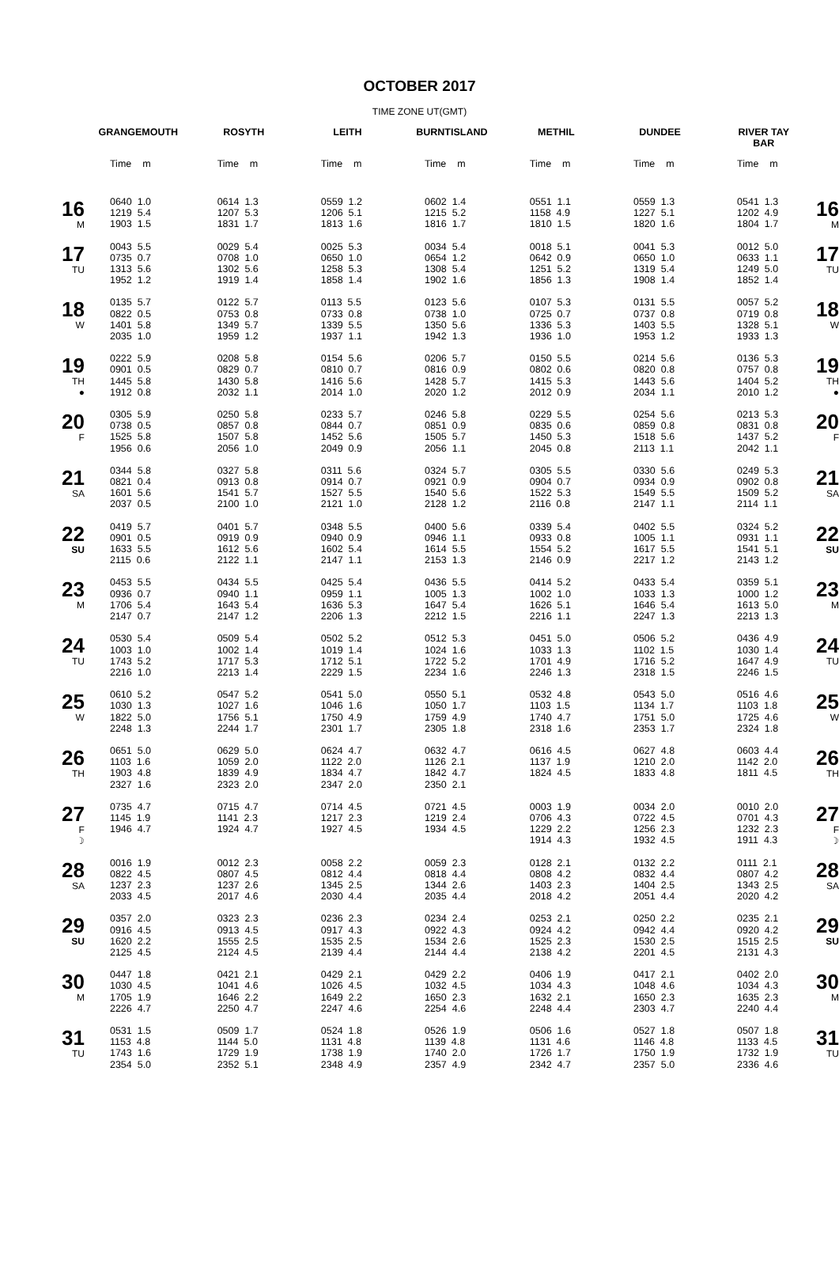OCTOBER 2017
TIME ZONE UT(GMT)
| | GRANGEMOUTH | ROSYTH | LEITH | BURNTISLAND | METHIL | DUNDEE | RIVER TAY BAR | |
| --- | --- | --- | --- | --- | --- | --- | --- | --- |
| | Time m | Time m | Time m | Time m | Time m | Time m | Time m | |
| 16 M | 0640 1.0 1219 5.4 1903 1.5 | 0614 1.3 1207 5.3 1831 1.7 | 0559 1.2 1206 5.1 1813 1.6 | 0602 1.4 1215 5.2 1816 1.7 | 0551 1.1 1158 4.9 1810 1.5 | 0559 1.3 1227 5.1 1820 1.6 | 0541 1.3 1202 4.9 1804 1.7 | 16 M |
| 17 TU | 0043 5.5 0735 0.7 1313 5.6 1952 1.2 | 0029 5.4 0708 1.0 1302 5.6 1919 1.4 | 0025 5.3 0650 1.0 1258 5.3 1858 1.4 | 0034 5.4 0654 1.2 1308 5.4 1902 1.6 | 0018 5.1 0642 0.9 1251 5.2 1856 1.3 | 0041 5.3 0650 1.0 1319 5.4 1908 1.4 | 0012 5.0 0633 1.1 1249 5.0 1852 1.4 | 17 TU |
| 18 W | 0135 5.7 0822 0.5 1401 5.8 2035 1.0 | 0122 5.7 0753 0.8 1349 5.7 1959 1.2 | 0113 5.5 0733 0.8 1339 5.5 1937 1.1 | 0123 5.6 0738 1.0 1350 5.6 1942 1.3 | 0107 5.3 0725 0.7 1336 5.3 1936 1.0 | 0131 5.5 0737 0.8 1403 5.5 1953 1.2 | 0057 5.2 0719 0.8 1328 5.1 1933 1.3 | 18 W |
| 19 TH ● | 0222 5.9 0901 0.5 1445 5.8 1912 0.8 | 0208 5.8 0829 0.7 1430 5.8 2032 1.1 | 0154 5.6 0810 0.7 1416 5.6 2014 1.0 | 0206 5.7 0816 0.9 1428 5.7 2020 1.2 | 0150 5.5 0802 0.6 1415 5.3 2012 0.9 | 0214 5.6 0820 0.8 1443 5.6 2034 1.1 | 0136 5.3 0757 0.8 1404 5.2 2010 1.2 | 19 TH ● |
| 20 F | 0305 5.9 0738 0.5 1525 5.8 1956 0.6 | 0250 5.8 0857 0.8 1507 5.8 2056 1.0 | 0233 5.7 0844 0.7 1452 5.6 2049 0.9 | 0246 5.8 0851 0.9 1505 5.7 2056 1.1 | 0229 5.5 0835 0.6 1450 5.3 2045 0.8 | 0254 5.6 0859 0.8 1518 5.6 2113 1.1 | 0213 5.3 0831 0.8 1437 5.2 2042 1.1 | 20 F |
| 21 SA | 0344 5.8 0821 0.4 1601 5.6 2037 0.5 | 0327 5.8 0913 0.8 1541 5.7 2100 1.0 | 0311 5.6 0914 0.7 1527 5.5 2121 1.0 | 0324 5.7 0921 0.9 1540 5.6 2128 1.2 | 0305 5.5 0904 0.7 1522 5.3 2116 0.8 | 0330 5.6 0934 0.9 1549 5.5 2147 1.1 | 0249 5.3 0902 0.8 1509 5.2 2114 1.1 | 21 SA |
| 22 SU | 0419 5.7 0901 0.5 1633 5.5 2115 0.6 | 0401 5.7 0919 0.9 1612 5.6 2122 1.1 | 0348 5.5 0940 0.9 1602 5.4 2147 1.1 | 0400 5.6 0946 1.1 1614 5.5 2153 1.3 | 0339 5.4 0933 0.8 1554 5.2 2146 0.9 | 0402 5.5 1005 1.1 1617 5.5 2217 1.2 | 0324 5.2 0931 1.1 1541 5.1 2143 1.2 | 22 SU |
| 23 M | 0453 5.5 0936 0.7 1706 5.4 2147 0.7 | 0434 5.5 0940 1.1 1643 5.4 2147 1.2 | 0425 5.4 0959 1.1 1636 5.3 2206 1.3 | 0436 5.5 1005 1.3 1647 5.4 2212 1.5 | 0414 5.2 1002 1.0 1626 5.1 2216 1.1 | 0433 5.4 1033 1.3 1646 5.4 2247 1.3 | 0359 5.1 1000 1.2 1613 5.0 2213 1.3 | 23 M |
| 24 TU | 0530 5.4 1003 1.0 1743 5.2 2216 1.0 | 0509 5.4 1002 1.4 1717 5.3 2213 1.4 | 0502 5.2 1019 1.4 1712 5.1 2229 1.5 | 0512 5.3 1024 1.6 1722 5.2 2234 1.6 | 0451 5.0 1033 1.3 1701 4.9 2246 1.3 | 0506 5.2 1102 1.5 1716 5.2 2318 1.5 | 0436 4.9 1030 1.4 1647 4.9 2246 1.5 | 24 TU |
| 25 W | 0610 5.2 1030 1.3 1822 5.0 2248 1.3 | 0547 5.2 1027 1.6 1756 5.1 2244 1.7 | 0541 5.0 1046 1.6 1750 4.9 2301 1.7 | 0550 5.1 1050 1.7 1759 4.9 2305 1.8 | 0532 4.8 1103 1.5 1740 4.7 2318 1.6 | 0543 5.0 1134 1.7 1751 5.0 2353 1.7 | 0516 4.6 1103 1.8 1725 4.6 2324 1.8 | 25 W |
| 26 TH | 0651 5.0 1103 1.6 1903 4.8 2327 1.6 | 0629 5.0 1059 2.0 1839 4.9 2323 2.0 | 0624 4.7 1122 2.0 1834 4.7 2347 2.0 | 0632 4.7 1126 2.1 1842 4.7 2350 2.1 | 0616 4.5 1137 1.9 1824 4.5 | 0627 4.8 1210 2.0 1833 4.8 | 0603 4.4 1142 2.0 1811 4.5 | 26 TH |
| 27 F ☽ | 0735 4.7 1145 1.9 1946 4.7 | 0715 4.7 1141 2.3 1924 4.7 | 0714 4.5 1217 2.3 1927 4.5 | 0721 4.5 1219 2.4 1934 4.5 | 0003 1.9 0706 4.3 1229 2.2 1914 4.3 | 0034 2.0 0722 4.5 1256 2.3 1932 4.5 | 0010 2.0 0701 4.3 1232 2.3 1911 4.3 | 27 F ☽ |
| 28 SA | 0016 1.9 0822 4.5 1237 2.3 2033 4.5 | 0012 2.3 0807 4.5 1237 2.6 2017 4.6 | 0058 2.2 0812 4.4 1345 2.5 2030 4.4 | 0059 2.3 0818 4.4 1344 2.6 2035 4.4 | 0128 2.1 0808 4.2 1403 2.3 2018 4.2 | 0132 2.2 0832 4.4 1404 2.5 2051 4.4 | 0111 2.1 0807 4.2 1343 2.5 2020 4.2 | 28 SA |
| 29 SU | 0357 2.0 0916 4.5 1620 2.2 2125 4.5 | 0323 2.3 0913 4.5 1555 2.5 2124 4.5 | 0236 2.3 0917 4.3 1535 2.5 2139 4.4 | 0234 2.4 0922 4.3 1534 2.6 2144 4.4 | 0253 2.1 0924 4.2 1525 2.3 2138 4.2 | 0250 2.2 0942 4.4 1530 2.5 2201 4.5 | 0235 2.1 0920 4.2 1515 2.5 2131 4.3 | 29 SU |
| 30 M | 0447 1.8 1030 4.5 1705 1.9 2226 4.7 | 0421 2.1 1041 4.6 1646 2.2 2250 4.7 | 0429 2.1 1026 4.5 1649 2.2 2247 4.6 | 0429 2.2 1032 4.5 1650 2.3 2254 4.6 | 0406 1.9 1034 4.3 1632 2.1 2248 4.4 | 0417 2.1 1048 4.6 1650 2.3 2303 4.7 | 0402 2.0 1034 4.3 1635 2.3 2240 4.4 | 30 M |
| 31 TU | 0531 1.5 1153 4.8 1743 1.6 2354 5.0 | 0509 1.7 1144 5.0 1729 1.9 2352 5.1 | 0524 1.8 1131 4.8 1738 1.9 2348 4.9 | 0526 1.9 1139 4.8 1740 2.0 2357 4.9 | 0506 1.6 1131 4.6 1726 1.7 2342 4.7 | 0527 1.8 1146 4.8 1750 1.9 2357 5.0 | 0507 1.8 1133 4.5 1732 1.9 2336 4.6 | 31 TU |